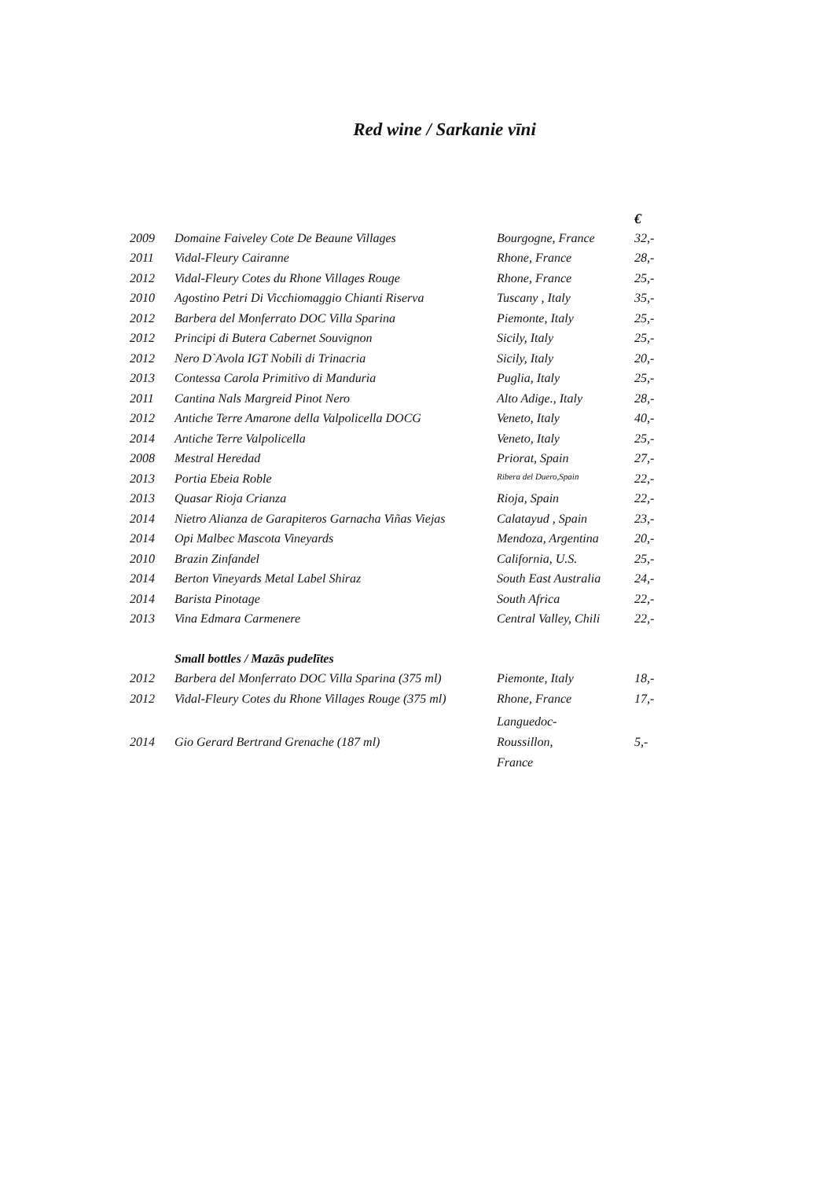Red wine / Sarkanie vīni
| | | | € |
| --- | --- | --- | --- |
| 2009 | Domaine Faiveley Cote De Beaune Villages | Bourgogne, France | 32,- |
| 2011 | Vidal-Fleury Cairanne | Rhone, France | 28,- |
| 2012 | Vidal-Fleury Cotes du Rhone Villages Rouge | Rhone, France | 25,- |
| 2010 | Agostino Petri Di Vicchiomaggio Chianti Riserva | Tuscany , Italy | 35,- |
| 2012 | Barbera del Monferrato DOC Villa Sparina | Piemonte, Italy | 25,- |
| 2012 | Principi di Butera Cabernet Souvignon | Sicily, Italy | 25,- |
| 2012 | Nero D`Avola IGT Nobili di Trinacria | Sicily, Italy | 20,- |
| 2013 | Contessa Carola Primitivo di Manduria | Puglia, Italy | 25,- |
| 2011 | Cantina Nals Margreid Pinot Nero | Alto Adige., Italy | 28,- |
| 2012 | Antiche Terre Amarone della Valpolicella DOCG | Veneto, Italy | 40,- |
| 2014 | Antiche Terre Valpolicella | Veneto, Italy | 25,- |
| 2008 | Mestral Heredad | Priorat, Spain | 27,- |
| 2013 | Portia Ebeia Roble | Ribera del Duero,Spain | 22,- |
| 2013 | Quasar Rioja Crianza | Rioja, Spain | 22,- |
| 2014 | Nietro Alianza de Garapiteros Garnacha Viñas Viejas | Calatayud , Spain | 23,- |
| 2014 | Opi Malbec Mascota Vineyards | Mendoza, Argentina | 20,- |
| 2010 | Brazin Zinfandel | California, U.S. | 25,- |
| 2014 | Berton Vineyards Metal Label Shiraz | South East Australia | 24,- |
| 2014 | Barista Pinotage | South Africa | 22,- |
| 2013 | Vina Edmara Carmenere | Central Valley, Chili | 22,- |
| | Small bottles / Mazās pudelītes | | |
| 2012 | Barbera del Monferrato DOC Villa Sparina (375 ml) | Piemonte, Italy | 18,- |
| 2012 | Vidal-Fleury Cotes du Rhone Villages Rouge (375 ml) | Rhone, France | 17,- |
| 2014 | Gio Gerard Bertrand Grenache (187 ml) | Languedoc- Roussillon, France | 5,- |